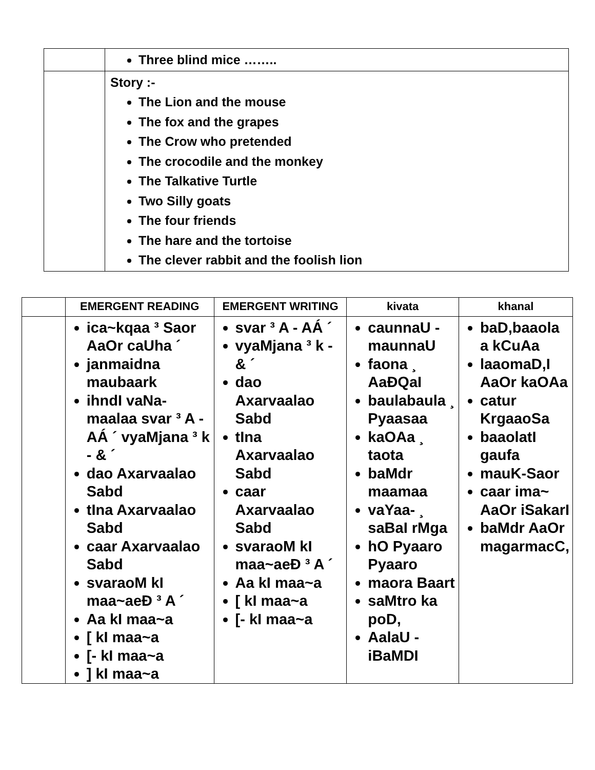| | Three blind mice …….. |
| | Story :- The Lion and the mouse The fox and the grapes The Crow who pretended The crocodile and the monkey The Talkative Turtle Two Silly goats The four friends The hare and the tortoise The clever rabbit and the foolish lion |
| | EMERGENT READING | EMERGENT WRITING | kivata | khanal |
| --- | --- | --- | --- | --- |
| | ica~kqaa ³ Saor AaOr caUha ´ janmaidna maubaark ihndI vaNa-maalaa svar ³ A - AÁ ´ vyaMjana ³ k - & ´ dao Axarvaalao Sabd tIna Axarvaalao Sabd caar Axarvaalao Sabd svaraoM kI maa~aeÐ ³ A ´ Aa kI maa~a [ kI maa~a [- kI maa~a ] kI maa~a | svar ³ A - AÁ ´ vyaMjana ³ k - & ´ dao Axarvaalao Sabd tIna Axarvaalao Sabd caar Axarvaalao Sabd svaraoM kI maa~aeÐ ³ A ´ Aa kI maa~a [ kI maa~a [- kI maa~a | caunnaU - maunnaU faona ¸ AaÐQaI baulabaula ¸ Pyaasaa kaOAa ¸ taota baMdr maamaa vaYaa- ¸ saBaI rMga hO Pyaaro Pyaaro maora Baart saMtro ka poD, AalaU - iBaMDI | baD,baaola a kCuAa laaomaD,I AaOr kaOAa catur KrgaaoSa baaolatI gaufa mauK-Saor caar ima~ AaOr iSakarI baMdr AaOr magarmacC, |